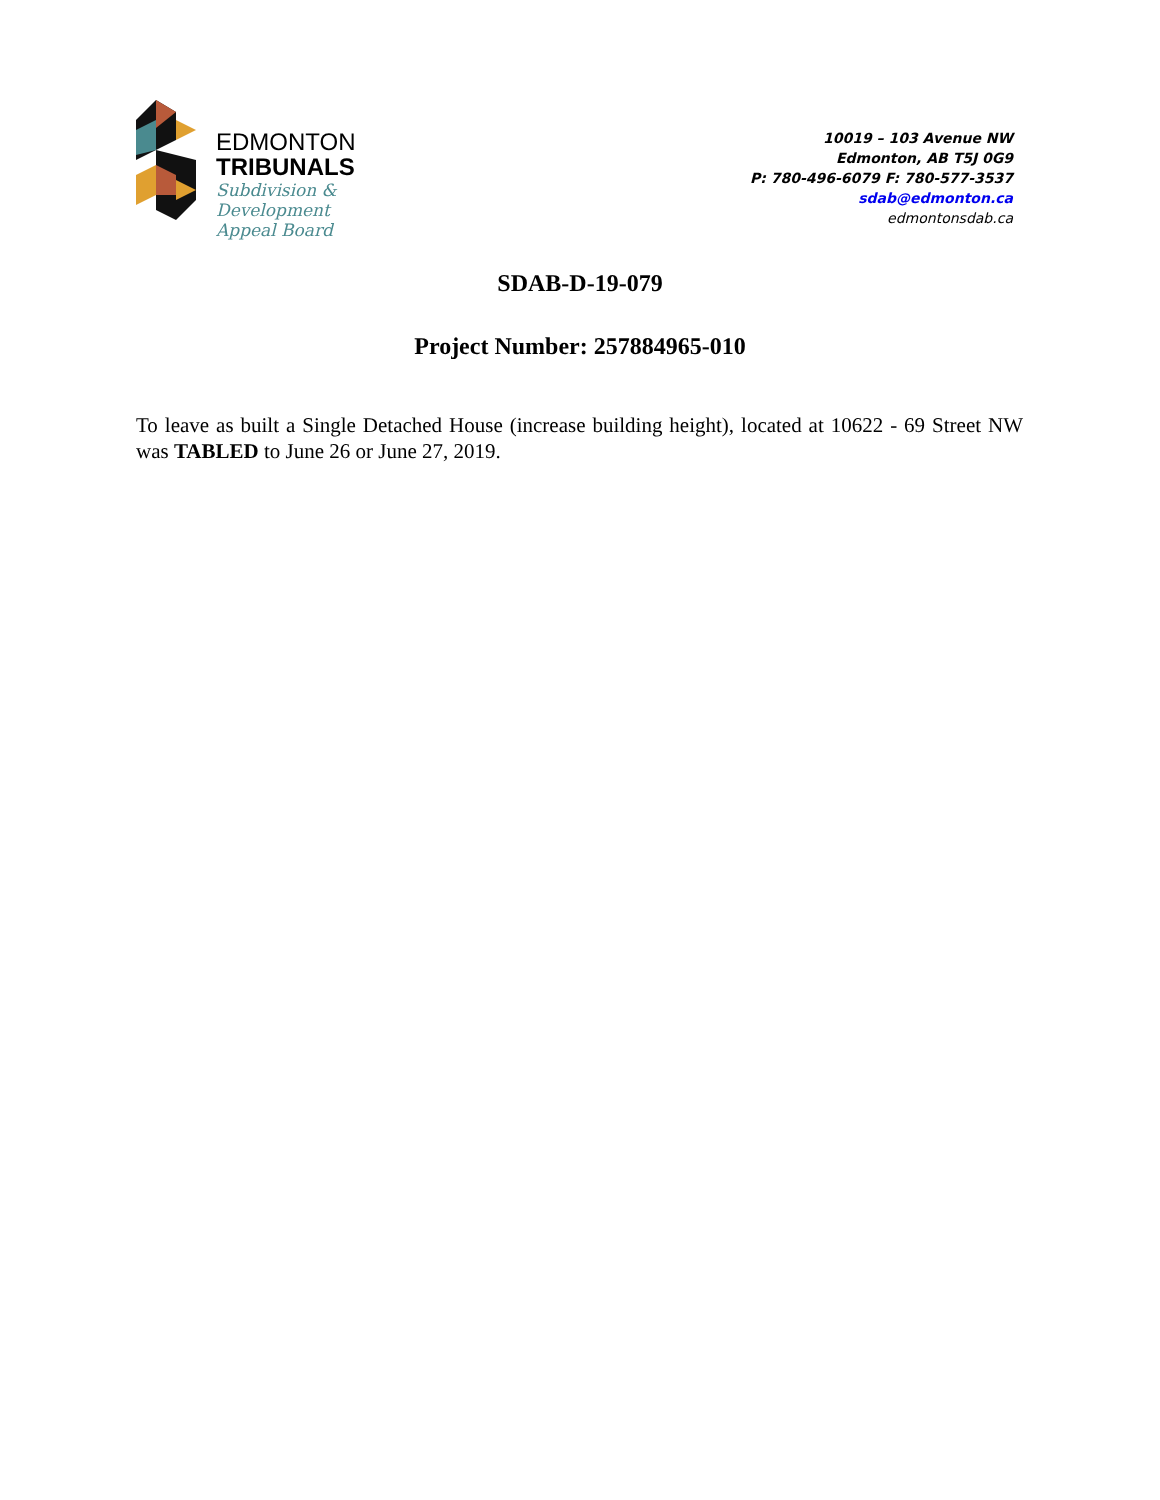EDMONTON
TRIBUNALS
Subdivision &
Development
Appeal Board
10019 – 103 Avenue NW
Edmonton, AB T5J 0G9
P: 780-496-6079 F: 780-577-3537
sdab@edmonton.ca
edmontonsdab.ca
SDAB-D-19-079
Project Number: 257884965-010
To leave as built a Single Detached House (increase building height), located at 10622 - 69 Street NW was TABLED to June 26 or June 27, 2019.